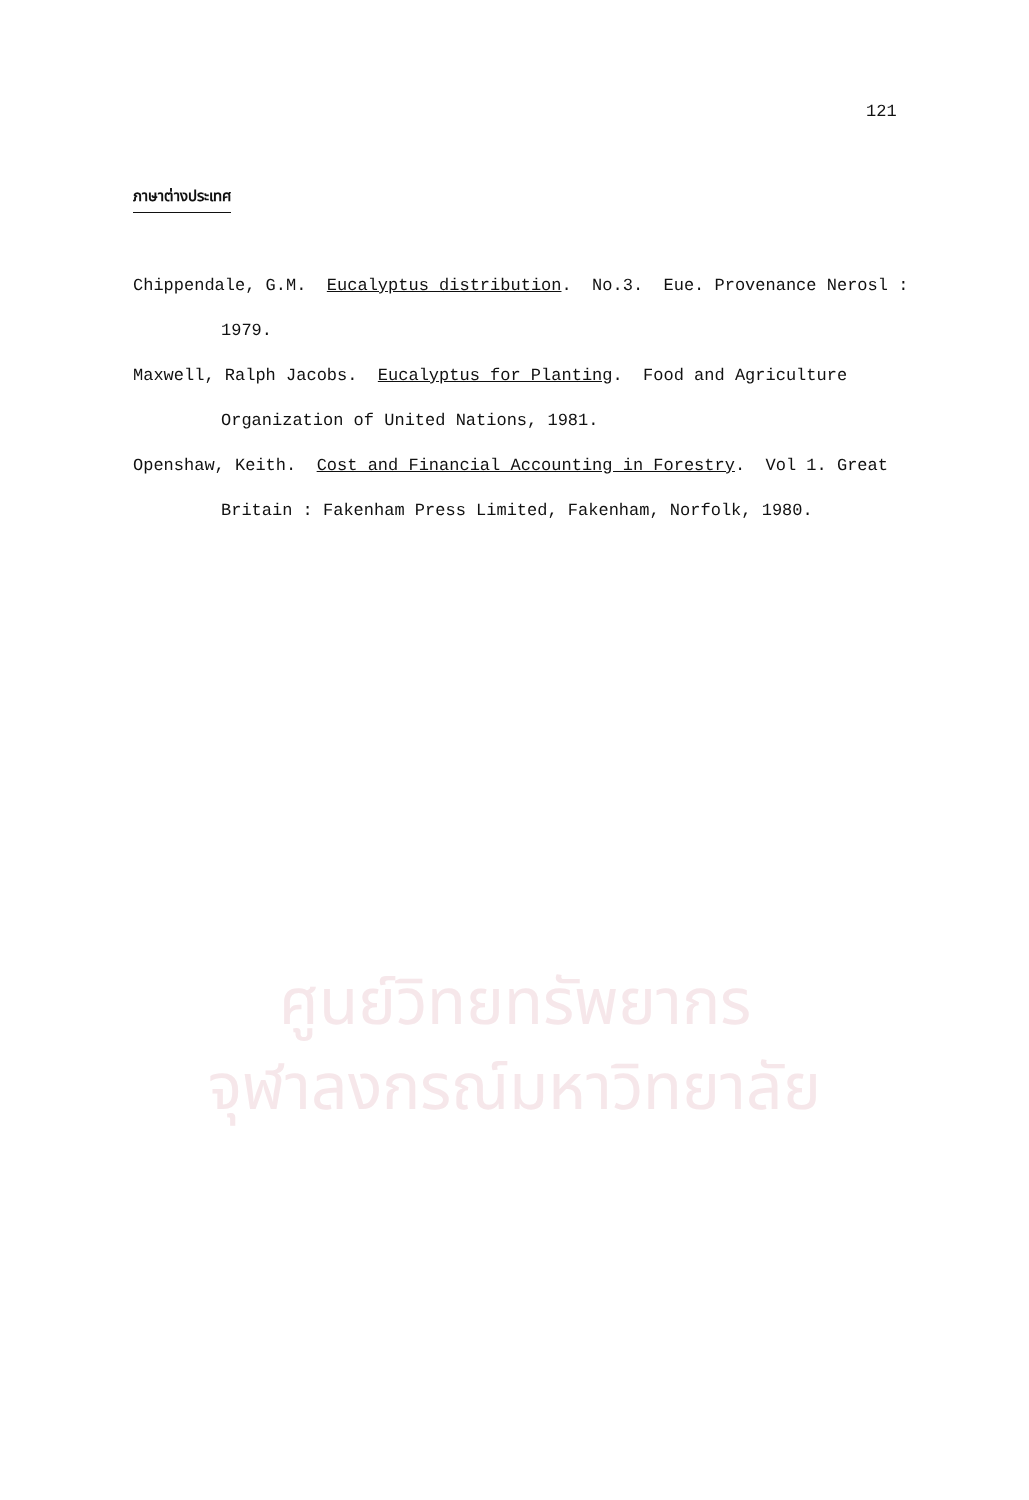121
ภาษาต่างประเทศ
Chippendale, G.M. Eucalyptus distribution. No.3. Eue. Provenance Nerosl : 1979.
Maxwell, Ralph Jacobs. Eucalyptus for Planting. Food and Agriculture Organization of United Nations, 1981.
Openshaw, Keith. Cost and Financial Accounting in Forestry. Vol 1. Great Britain : Fakenham Press Limited, Fakenham, Norfolk, 1980.
ศูนย์วิทยทรัพยากร
จุฬาลงกรณ์มหาวิทยาลัย